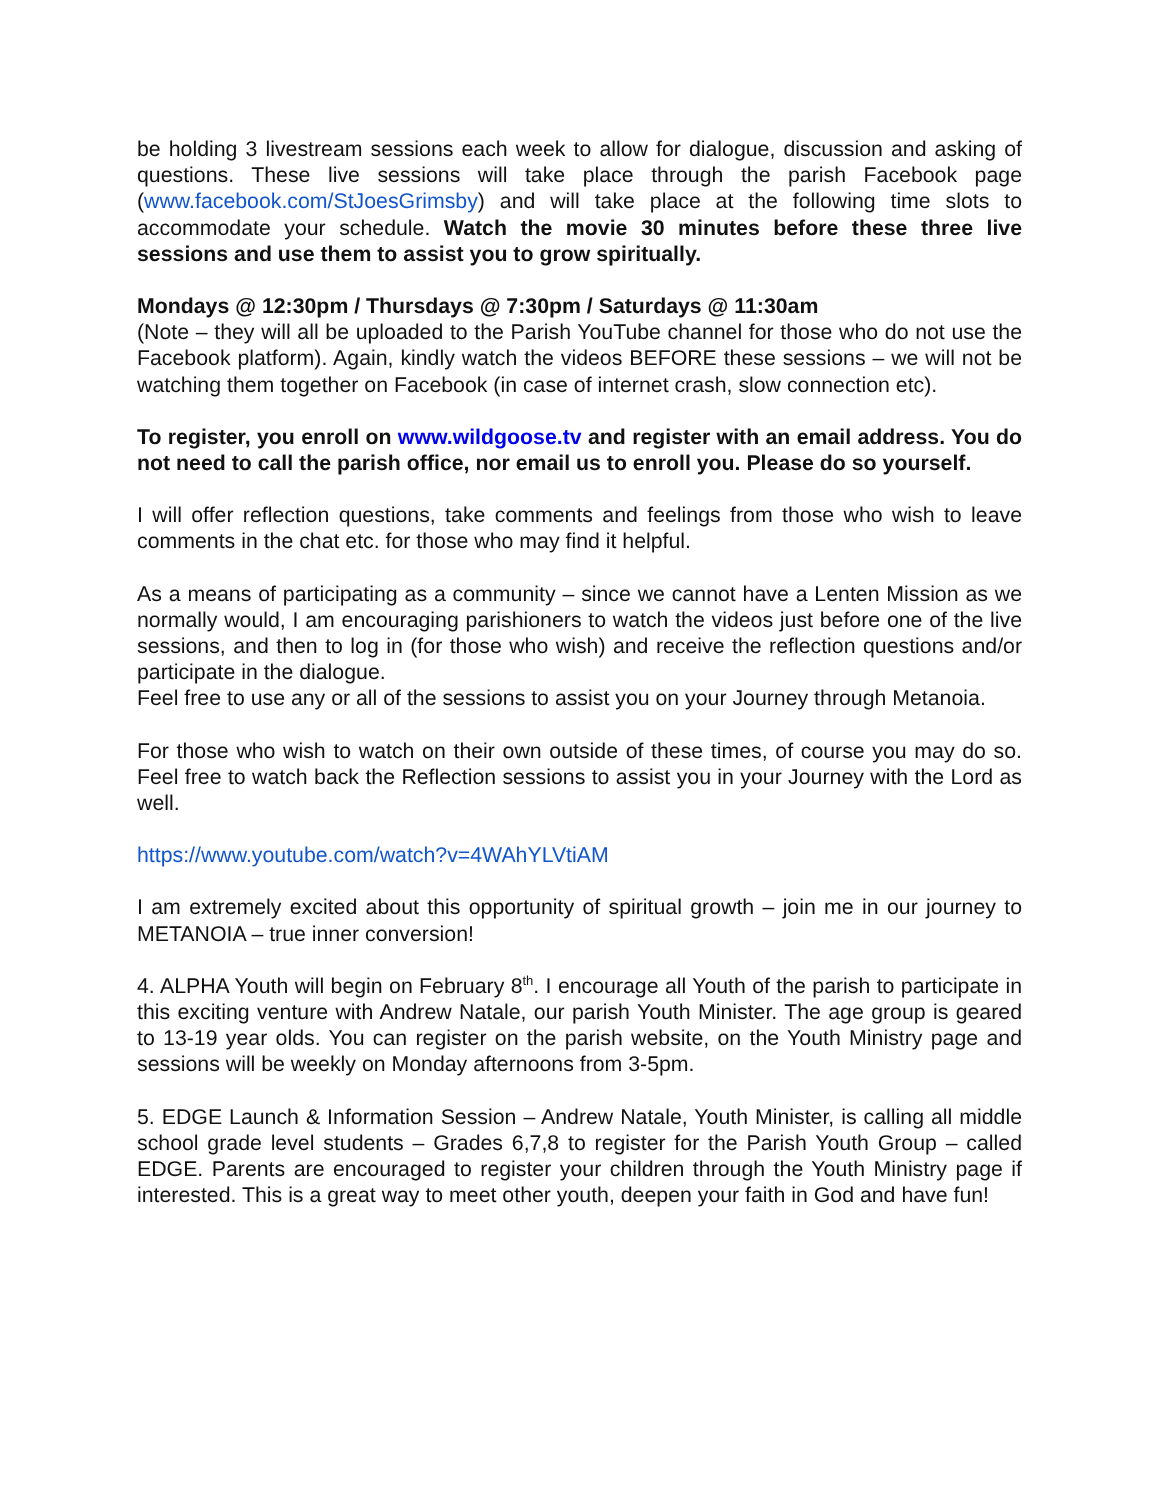be holding 3 livestream sessions each week to allow for dialogue, discussion and asking of questions. These live sessions will take place through the parish Facebook page (www.facebook.com/StJoesGrimsby) and will take place at the following time slots to accommodate your schedule. Watch the movie 30 minutes before these three live sessions and use them to assist you to grow spiritually.
Mondays @ 12:30pm / Thursdays @ 7:30pm / Saturdays @ 11:30am
(Note – they will all be uploaded to the Parish YouTube channel for those who do not use the Facebook platform). Again, kindly watch the videos BEFORE these sessions – we will not be watching them together on Facebook (in case of internet crash, slow connection etc).
To register, you enroll on www.wildgoose.tv and register with an email address. You do not need to call the parish office, nor email us to enroll you. Please do so yourself.
I will offer reflection questions, take comments and feelings from those who wish to leave comments in the chat etc. for those who may find it helpful.
As a means of participating as a community – since we cannot have a Lenten Mission as we normally would, I am encouraging parishioners to watch the videos just before one of the live sessions, and then to log in (for those who wish) and receive the reflection questions and/or participate in the dialogue.
Feel free to use any or all of the sessions to assist you on your Journey through Metanoia.
For those who wish to watch on their own outside of these times, of course you may do so. Feel free to watch back the Reflection sessions to assist you in your Journey with the Lord as well.
https://www.youtube.com/watch?v=4WAhYLVtiAM
I am extremely excited about this opportunity of spiritual growth – join me in our journey to METANOIA – true inner conversion!
4. ALPHA Youth will begin on February 8<sup>th</sup>. I encourage all Youth of the parish to participate in this exciting venture with Andrew Natale, our parish Youth Minister. The age group is geared to 13-19 year olds. You can register on the parish website, on the Youth Ministry page and sessions will be weekly on Monday afternoons from 3-5pm.
5. EDGE Launch & Information Session – Andrew Natale, Youth Minister, is calling all middle school grade level students – Grades 6,7,8 to register for the Parish Youth Group – called EDGE. Parents are encouraged to register your children through the Youth Ministry page if interested. This is a great way to meet other youth, deepen your faith in God and have fun!